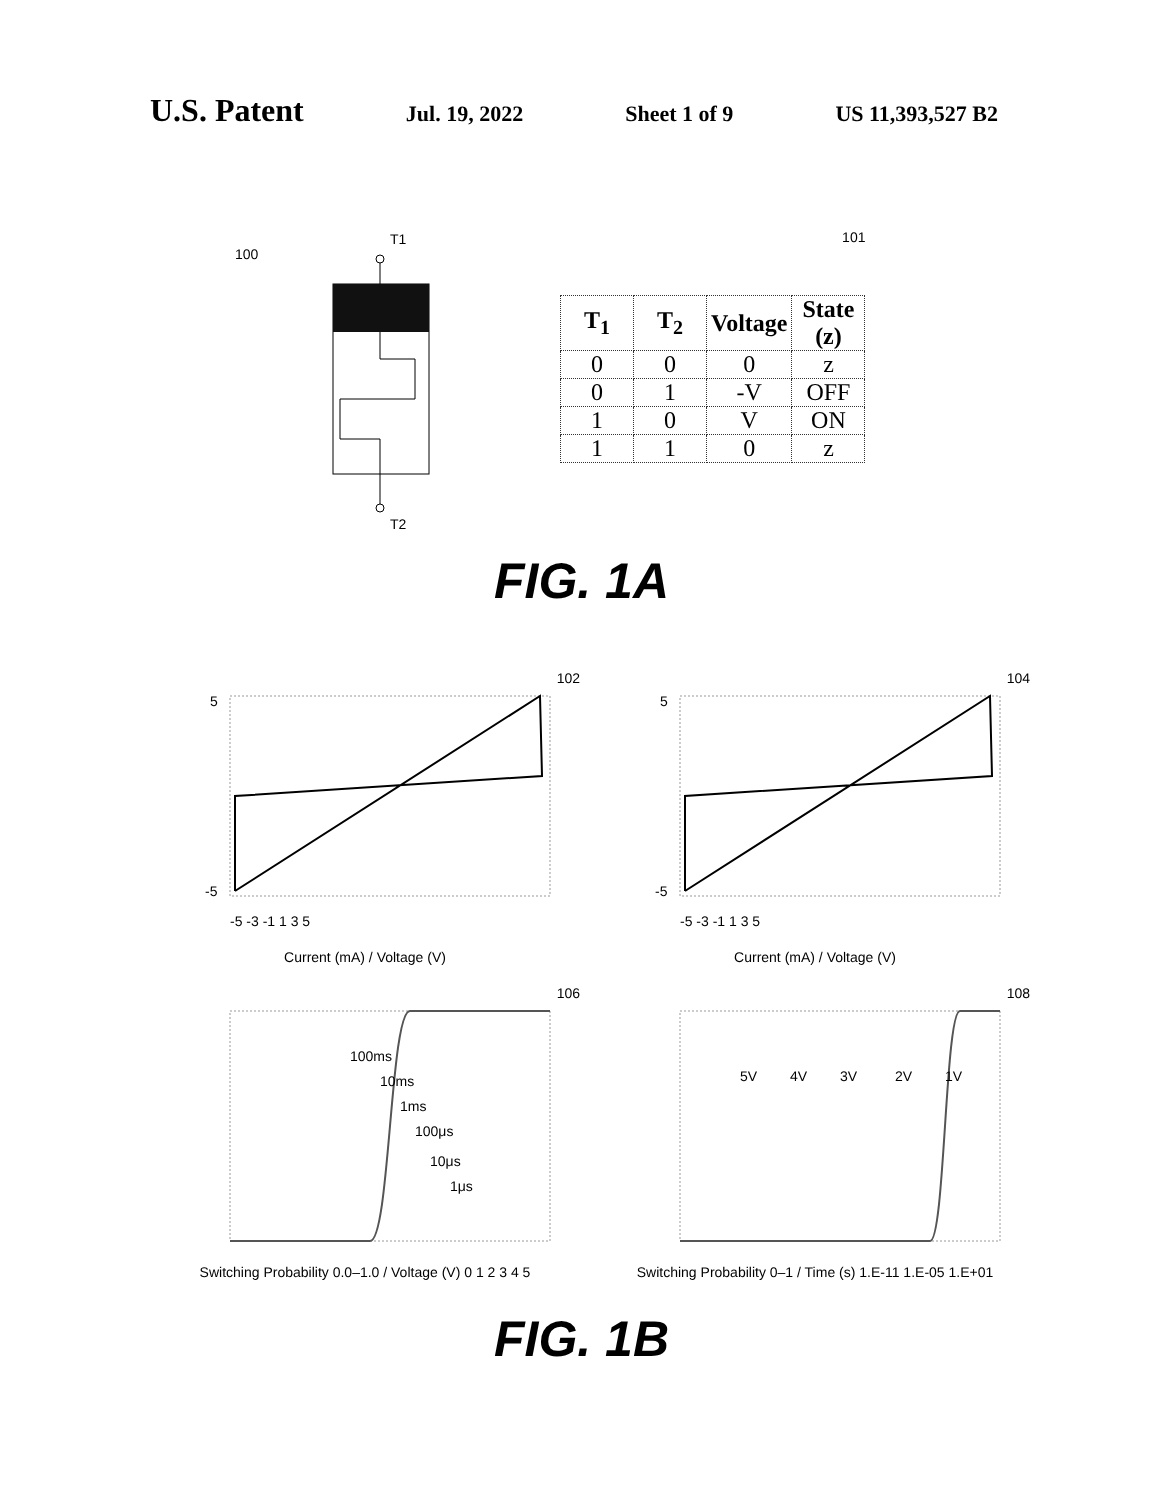U.S. Patent
Jul. 19, 2022 Sheet 1 of 9 US 11,393,527 B2
100
T1
T2
101
| T<sub>1</sub> | T<sub>2</sub> | Voltage | State (z) |
| --- | --- | --- | --- |
| 0 | 0 | 0 | z |
| 0 | 1 | -V | OFF |
| 1 | 0 | V | ON |
| 1 | 1 | 0 | z |
FIG. 1A
102
5
-5
-5 -3 -1 1 3 5
Current (mA) / Voltage (V)
104
5
-5
-5 -3 -1 1 3 5
Current (mA) / Voltage (V)
106
100ms
10ms
1ms
100μs
10μs
1μs
Switching Probability 0.0–1.0 / Voltage (V) 0 1 2 3 4 5
108
5V
4V
3V
2V
1V
Switching Probability 0–1 / Time (s) 1.E-11 1.E-05 1.E+01
FIG. 1B